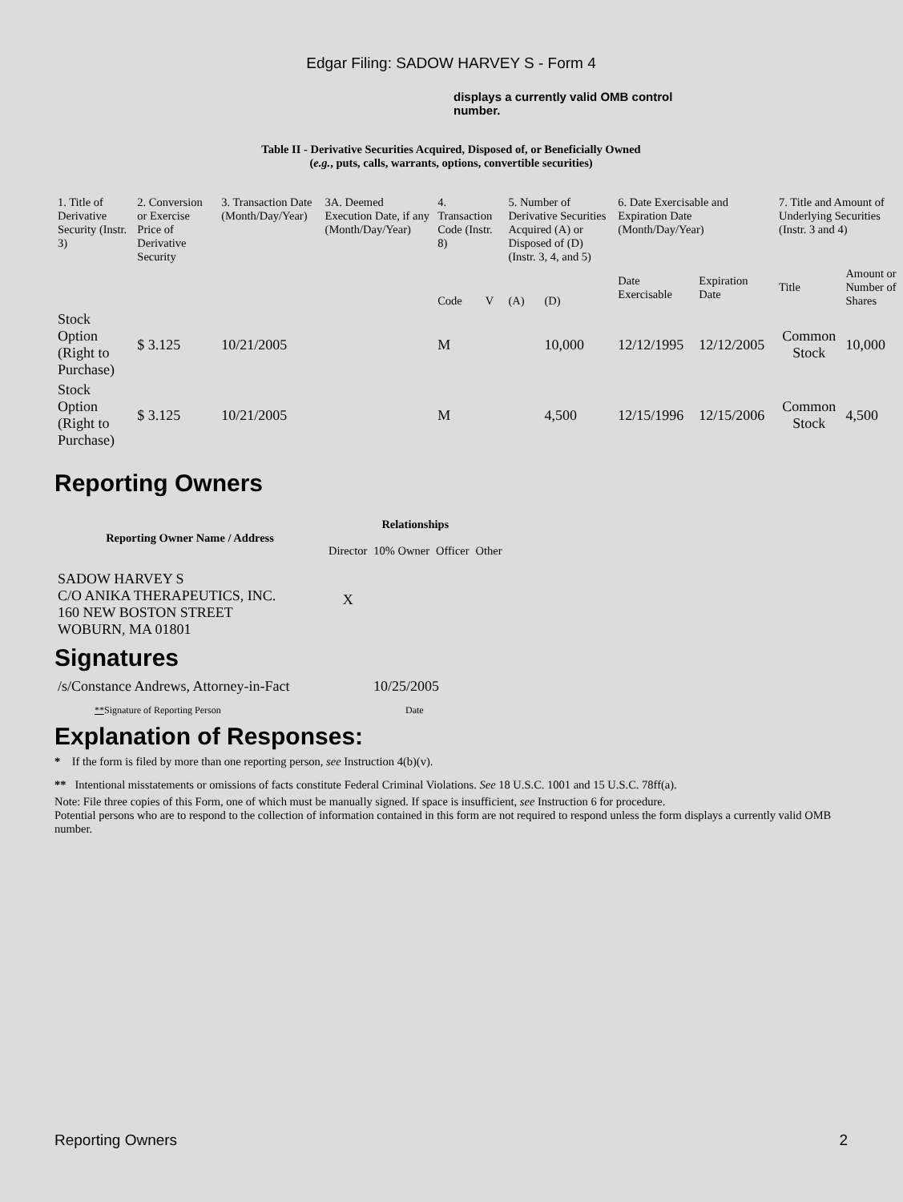Edgar Filing: SADOW HARVEY S - Form 4
displays a currently valid OMB control number.
Table II - Derivative Securities Acquired, Disposed of, or Beneficially Owned
(e.g., puts, calls, warrants, options, convertible securities)
| 1. Title of Derivative Security (Instr. 3) | 2. Conversion or Exercise Price of Derivative Security | 3. Transaction Date (Month/Day/Year) | 3A. Deemed Execution Date, if any (Month/Day/Year) | 4. Transaction Code (Instr. 8) | | 5. Number of Derivative Securities Acquired (A) or Disposed of (D) (Instr. 3, 4, and 5) | | 6. Date Exercisable and Expiration Date (Month/Day/Year) | | 7. Title and Amount of Underlying Securities (Instr. 3 and 4) | |
| | | | | Code | V | (A) | (D) | Date Exercisable | Expiration Date | Title | Amount or Number of Shares |
| Stock Option (Right to Purchase) | $ 3.125 | 10/21/2005 | | M | | | 10,000 | 12/12/1995 | 12/12/2005 | Common Stock | 10,000 |
| Stock Option (Right to Purchase) | $ 3.125 | 10/21/2005 | | M | | | 4,500 | 12/15/1996 | 12/15/2006 | Common Stock | 4,500 |
Reporting Owners
| Reporting Owner Name / Address | Relationships | | | |
| --- | --- | --- | --- | --- |
| | Director | 10% Owner | Officer | Other |
| SADOW HARVEY S C/O ANIKA THERAPEUTICS, INC. 160 NEW BOSTON STREET WOBURN, MA 01801 | X | | | |
Signatures
| /s/Constance Andrews, Attorney-in-Fact | 10/25/2005 |
| ** Signature of Reporting Person | Date |
Explanation of Responses:
* If the form is filed by more than one reporting person, see Instruction 4(b)(v).
** Intentional misstatements or omissions of facts constitute Federal Criminal Violations. See 18 U.S.C. 1001 and 15 U.S.C. 78ff(a).
Note: File three copies of this Form, one of which must be manually signed. If space is insufficient, see Instruction 6 for procedure.
Potential persons who are to respond to the collection of information contained in this form are not required to respond unless the form displays a currently valid OMB number.
Reporting Owners 2